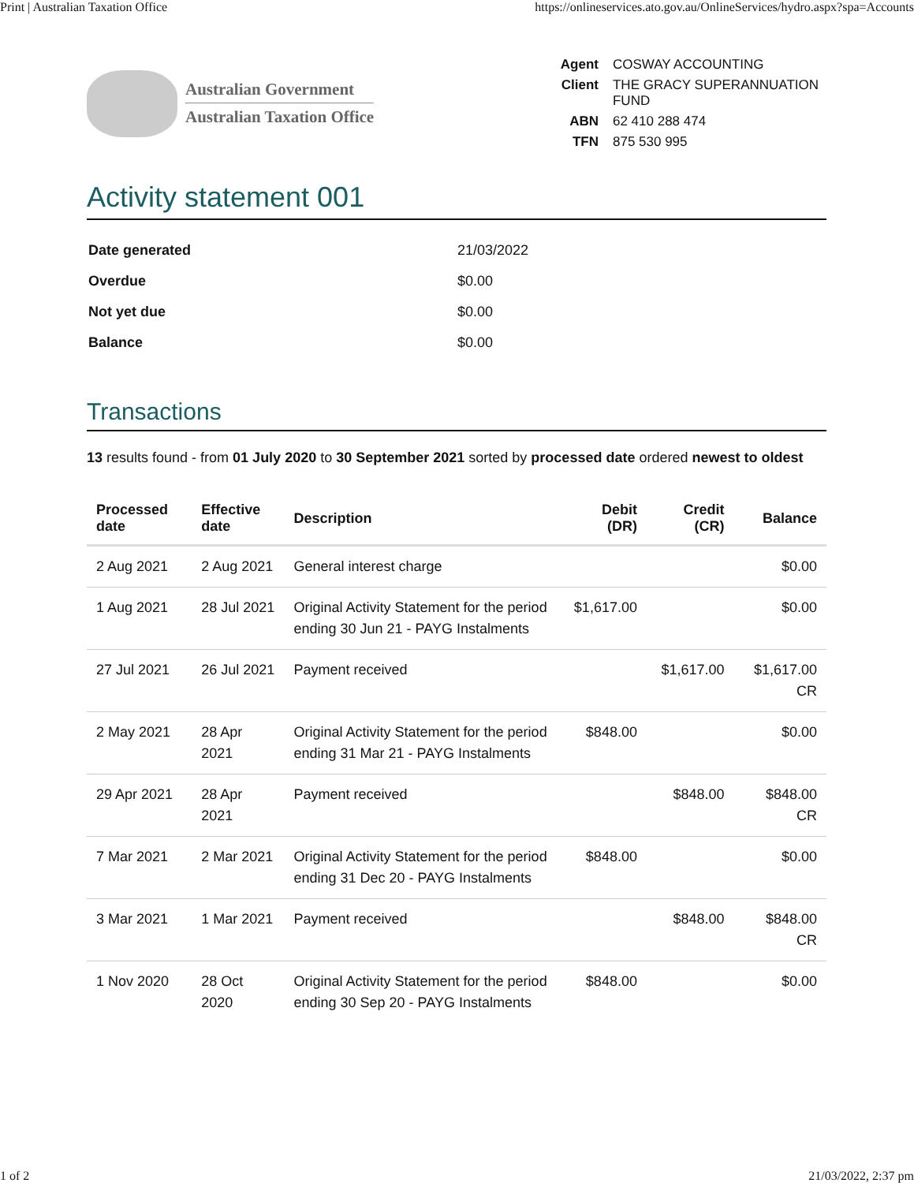Print | Australian Taxation Office https://onlineservices.ato.gov.au/OnlineServices/hydro.aspx?spa=Accounts
Australian Government
Australian Taxation Office
| Agent | COSWAY ACCOUNTING |
| Client | THE GRACY SUPERANNUATION FUND |
| ABN | 62 410 288 474 |
| TFN | 875 530 995 |
Activity statement 001
| Date generated | 21/03/2022 |
| Overdue | $0.00 |
| Not yet due | $0.00 |
| Balance | $0.00 |
Transactions
13 results found - from 01 July 2020 to 30 September 2021 sorted by processed date ordered newest to oldest
| Processed date | Effective date | Description | Debit (DR) | Credit (CR) | Balance |
| --- | --- | --- | --- | --- | --- |
| 2 Aug 2021 | 2 Aug 2021 | General interest charge | | | $0.00 |
| 1 Aug 2021 | 28 Jul 2021 | Original Activity Statement for the period ending 30 Jun 21 - PAYG Instalments | $1,617.00 | | $0.00 |
| 27 Jul 2021 | 26 Jul 2021 | Payment received | | $1,617.00 | $1,617.00 CR |
| 2 May 2021 | 28 Apr 2021 | Original Activity Statement for the period ending 31 Mar 21 - PAYG Instalments | $848.00 | | $0.00 |
| 29 Apr 2021 | 28 Apr 2021 | Payment received | | $848.00 | $848.00 CR |
| 7 Mar 2021 | 2 Mar 2021 | Original Activity Statement for the period ending 31 Dec 20 - PAYG Instalments | $848.00 | | $0.00 |
| 3 Mar 2021 | 1 Mar 2021 | Payment received | | $848.00 | $848.00 CR |
| 1 Nov 2020 | 28 Oct 2020 | Original Activity Statement for the period ending 30 Sep 20 - PAYG Instalments | $848.00 | | $0.00 |
1 of 2 21/03/2022, 2:37 pm